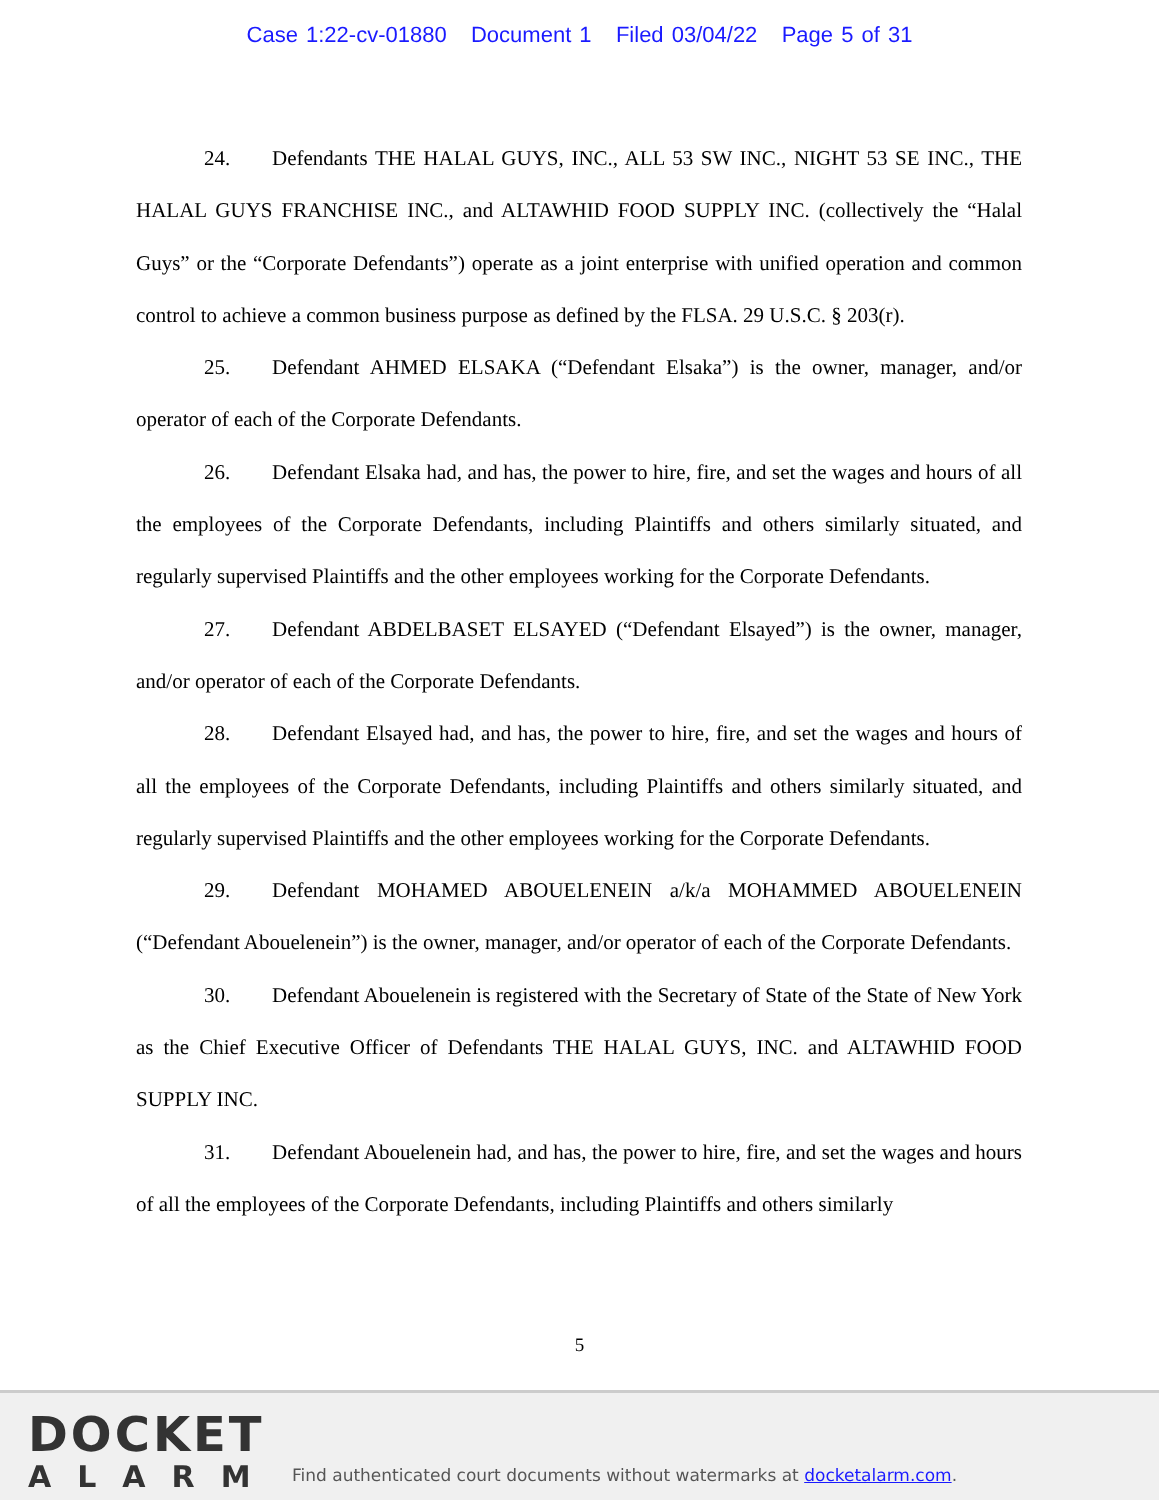Case 1:22-cv-01880 Document 1 Filed 03/04/22 Page 5 of 31
24. Defendants THE HALAL GUYS, INC., ALL 53 SW INC., NIGHT 53 SE INC., THE HALAL GUYS FRANCHISE INC., and ALTAWHID FOOD SUPPLY INC. (collectively the “Halal Guys” or the “Corporate Defendants”) operate as a joint enterprise with unified operation and common control to achieve a common business purpose as defined by the FLSA. 29 U.S.C. § 203(r).
25. Defendant AHMED ELSAKA (“Defendant Elsaka”) is the owner, manager, and/or operator of each of the Corporate Defendants.
26. Defendant Elsaka had, and has, the power to hire, fire, and set the wages and hours of all the employees of the Corporate Defendants, including Plaintiffs and others similarly situated, and regularly supervised Plaintiffs and the other employees working for the Corporate Defendants.
27. Defendant ABDELBASET ELSAYED (“Defendant Elsayed”) is the owner, manager, and/or operator of each of the Corporate Defendants.
28. Defendant Elsayed had, and has, the power to hire, fire, and set the wages and hours of all the employees of the Corporate Defendants, including Plaintiffs and others similarly situated, and regularly supervised Plaintiffs and the other employees working for the Corporate Defendants.
29. Defendant MOHAMED ABOUELENEIN a/k/a MOHAMMED ABOUELENEIN (“Defendant Abouelenein”) is the owner, manager, and/or operator of each of the Corporate Defendants.
30. Defendant Abouelenein is registered with the Secretary of State of the State of New York as the Chief Executive Officer of Defendants THE HALAL GUYS, INC. and ALTAWHID FOOD SUPPLY INC.
31. Defendant Abouelenein had, and has, the power to hire, fire, and set the wages and hours of all the employees of the Corporate Defendants, including Plaintiffs and others similarly
5
DOCKET
ALARM
Find authenticated court documents without watermarks at docketalarm.com.